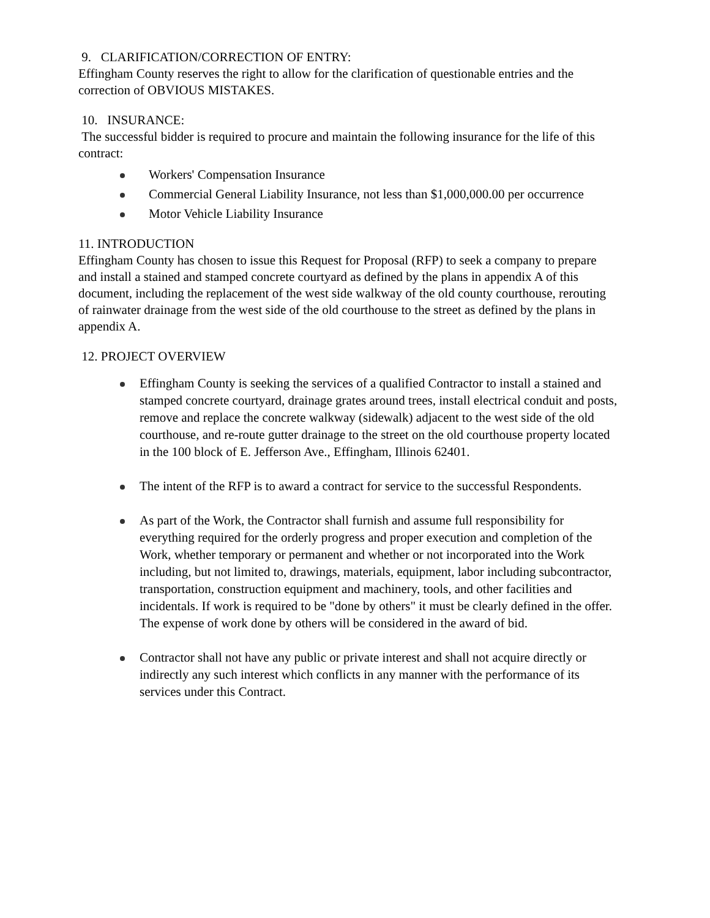9. CLARIFICATION/CORRECTION OF ENTRY:
Effingham County reserves the right to allow for the clarification of questionable entries and the correction of OBVIOUS MISTAKES.
10. INSURANCE:
The successful bidder is required to procure and maintain the following insurance for the life of this contract:
Workers' Compensation Insurance
Commercial General Liability Insurance, not less than $1,000,000.00 per occurrence
Motor Vehicle Liability Insurance
11. INTRODUCTION
Effingham County has chosen to issue this Request for Proposal (RFP) to seek a company to prepare and install a stained and stamped concrete courtyard as defined by the plans in appendix A of this document, including the replacement of the west side walkway of the old county courthouse, rerouting of rainwater drainage from the west side of the old courthouse to the street as defined by the plans in appendix A.
12. PROJECT OVERVIEW
Effingham County is seeking the services of a qualified Contractor to install a stained and stamped concrete courtyard, drainage grates around trees, install electrical conduit and posts, remove and replace the concrete walkway (sidewalk) adjacent to the west side of the old courthouse, and re-route gutter drainage to the street on the old courthouse property located in the 100 block of E. Jefferson Ave., Effingham, Illinois 62401.
The intent of the RFP is to award a contract for service to the successful Respondents.
As part of the Work, the Contractor shall furnish and assume full responsibility for everything required for the orderly progress and proper execution and completion of the Work, whether temporary or permanent and whether or not incorporated into the Work including, but not limited to, drawings, materials, equipment, labor including subcontractor, transportation, construction equipment and machinery, tools, and other facilities and incidentals. If work is required to be "done by others" it must be clearly defined in the offer. The expense of work done by others will be considered in the award of bid.
Contractor shall not have any public or private interest and shall not acquire directly or indirectly any such interest which conflicts in any manner with the performance of its services under this Contract.